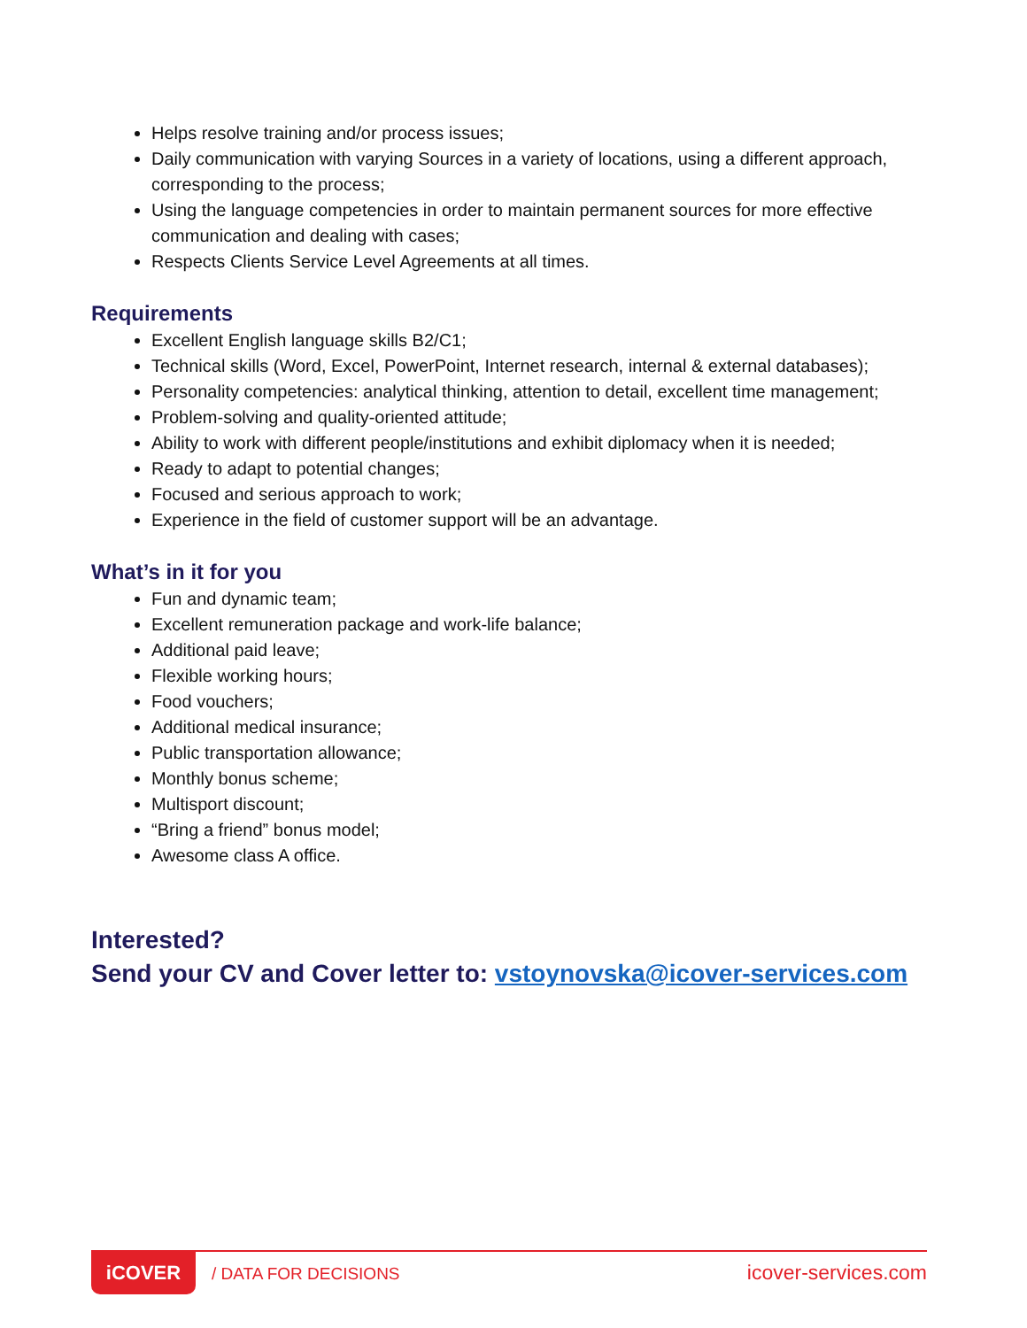Helps resolve training and/or process issues;
Daily communication with varying Sources in a variety of locations, using a different approach, corresponding to the process;
Using the language competencies in order to maintain permanent sources for more effective communication and dealing with cases;
Respects Clients Service Level Agreements at all times.
Requirements
Excellent English language skills B2/C1;
Technical skills (Word, Excel, PowerPoint, Internet research, internal & external databases);
Personality competencies: analytical thinking, attention to detail, excellent time management;
Problem-solving and quality-oriented attitude;
Ability to work with different people/institutions and exhibit diplomacy when it is needed;
Ready to adapt to potential changes;
Focused and serious approach to work;
Experience in the field of customer support will be an advantage.
What’s in it for you
Fun and dynamic team;
Excellent remuneration package and work-life balance;
Additional paid leave;
Flexible working hours;
Food vouchers;
Additional medical insurance;
Public transportation allowance;
Monthly bonus scheme;
Multisport discount;
“Bring a friend” bonus model;
Awesome class A office.
Interested?
Send your CV and Cover letter to: vstoynovska@icover-services.com
iCOVER / DATA FOR DECISIONS icover-services.com